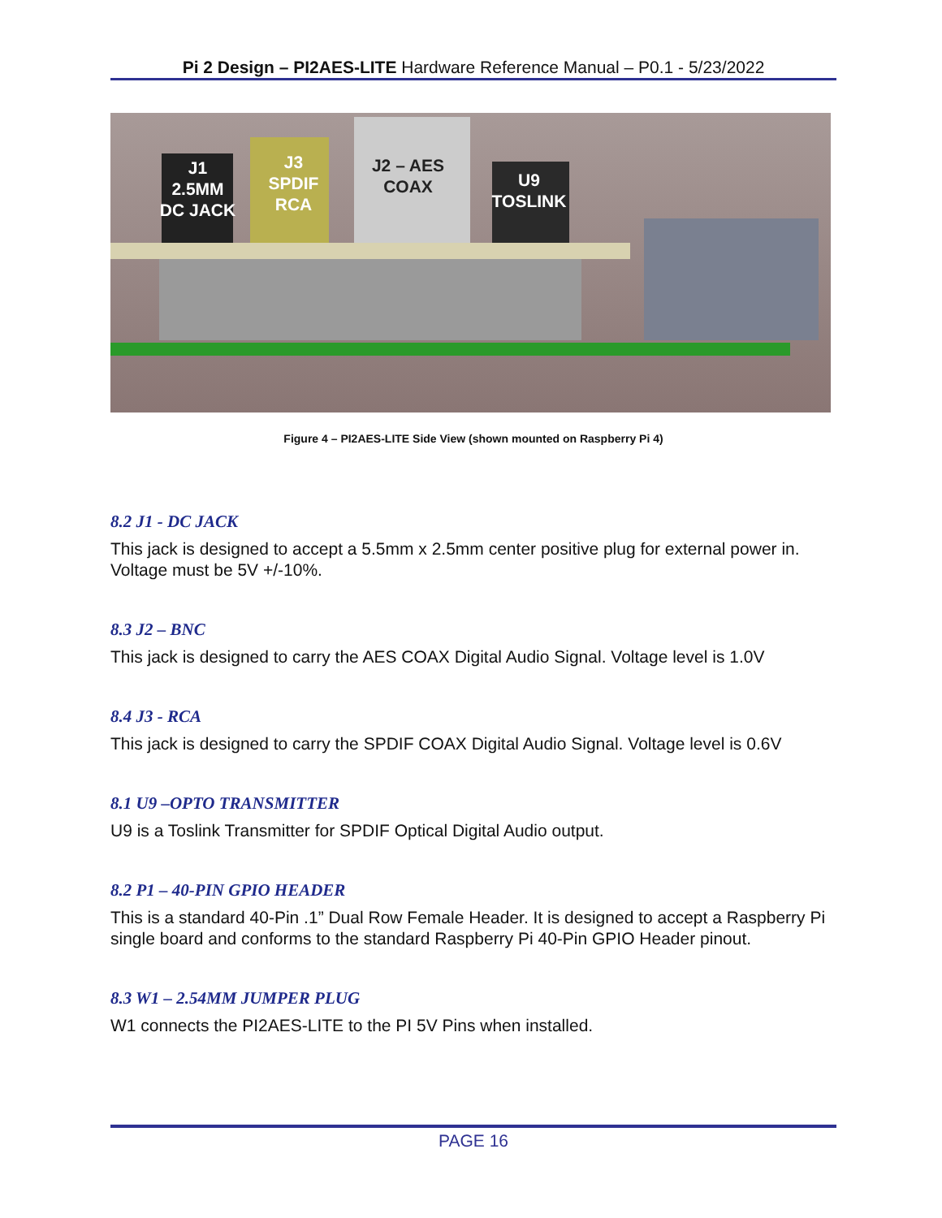Pi 2 Design – PI2AES-LITE Hardware Reference Manual – P0.1 - 5/23/2022
J1
2.5MM
DC JACK
J3
SPDIF
RCA
J2 – AES
COAX
U9
TOSLINK
Figure 4 – PI2AES-LITE Side View (shown mounted on Raspberry Pi 4)
8.2 J1 - DC JACK
This jack is designed to accept a 5.5mm x 2.5mm center positive plug for external power in. Voltage must be 5V +/-10%.
8.3 J2 – BNC
This jack is designed to carry the AES COAX Digital Audio Signal. Voltage level is 1.0V
8.4 J3 - RCA
This jack is designed to carry the SPDIF COAX Digital Audio Signal. Voltage level is 0.6V
8.1 U9 –OPTO TRANSMITTER
U9 is a Toslink Transmitter for SPDIF Optical Digital Audio output.
8.2 P1 – 40-PIN GPIO HEADER
This is a standard 40-Pin .1” Dual Row Female Header. It is designed to accept a Raspberry Pi single board and conforms to the standard Raspberry Pi 40-Pin GPIO Header pinout.
8.3 W1 – 2.54MM JUMPER PLUG
W1 connects the PI2AES-LITE to the PI 5V Pins when installed.
PAGE 16